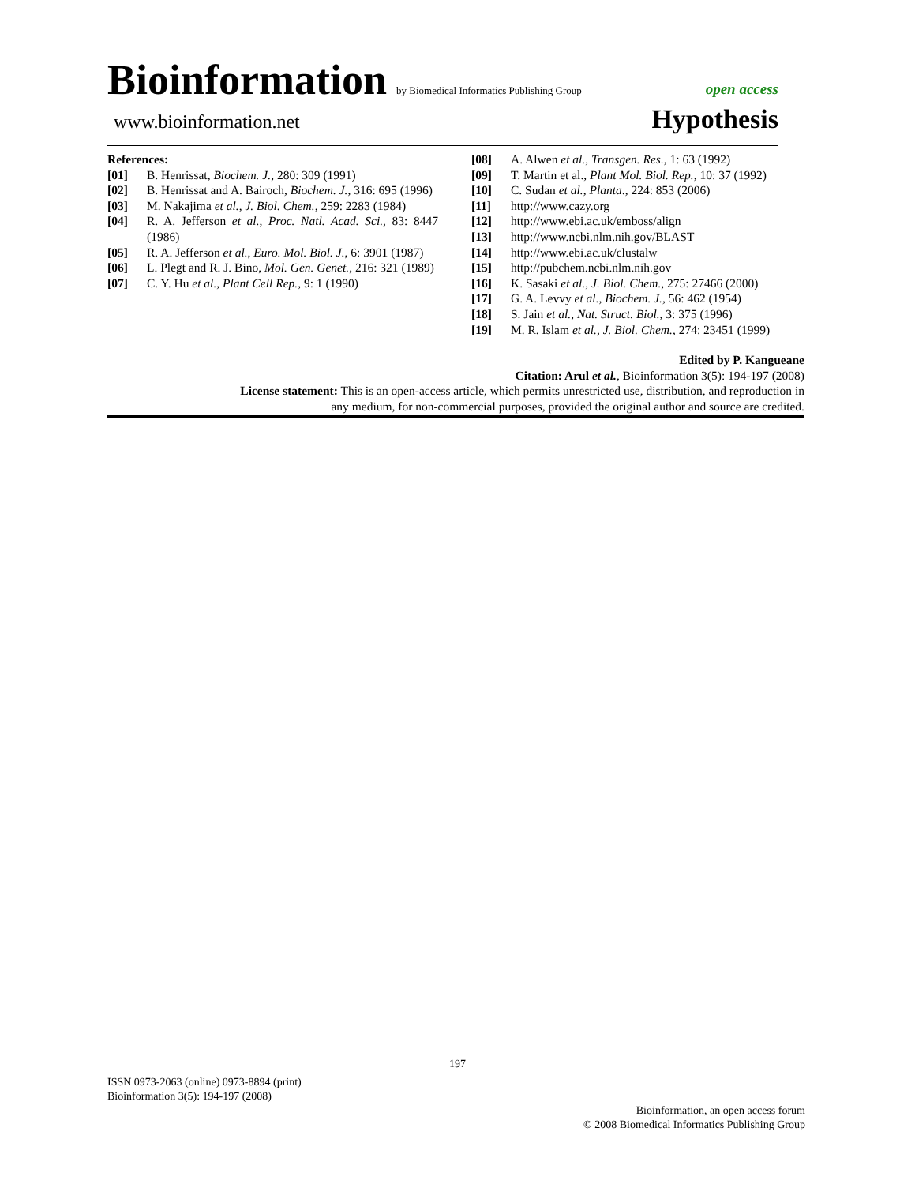Bioinformation by Biomedical Informatics Publishing Group open access
www.bioinformation.net Hypothesis
References:
[01] B. Henrissat, Biochem. J., 280: 309 (1991)
[02] B. Henrissat and A. Bairoch, Biochem. J., 316: 695 (1996)
[03] M. Nakajima et al., J. Biol. Chem., 259: 2283 (1984)
[04] R. A. Jefferson et al., Proc. Natl. Acad. Sci., 83: 8447 (1986)
[05] R. A. Jefferson et al., Euro. Mol. Biol. J., 6: 3901 (1987)
[06] L. Plegt and R. J. Bino, Mol. Gen. Genet., 216: 321 (1989)
[07] C. Y. Hu et al., Plant Cell Rep., 9: 1 (1990)
[08] A. Alwen et al., Transgen. Res., 1: 63 (1992)
[09] T. Martin et al., Plant Mol. Biol. Rep., 10: 37 (1992)
[10] C. Sudan et al., Planta., 224: 853 (2006)
[11] http://www.cazy.org
[12] http://www.ebi.ac.uk/emboss/align
[13] http://www.ncbi.nlm.nih.gov/BLAST
[14] http://www.ebi.ac.uk/clustalw
[15] http://pubchem.ncbi.nlm.nih.gov
[16] K. Sasaki et al., J. Biol. Chem., 275: 27466 (2000)
[17] G. A. Levvy et al., Biochem. J., 56: 462 (1954)
[18] S. Jain et al., Nat. Struct. Biol., 3: 375 (1996)
[19] M. R. Islam et al., J. Biol. Chem., 274: 23451 (1999)
Edited by P. Kangueane
Citation: Arul et al., Bioinformation 3(5): 194-197 (2008)
License statement: This is an open-access article, which permits unrestricted use, distribution, and reproduction in
any medium, for non-commercial purposes, provided the original author and source are credited.
197
ISSN 0973-2063 (online) 0973-8894 (print)
Bioinformation 3(5): 194-197 (2008)
Bioinformation, an open access forum
© 2008 Biomedical Informatics Publishing Group